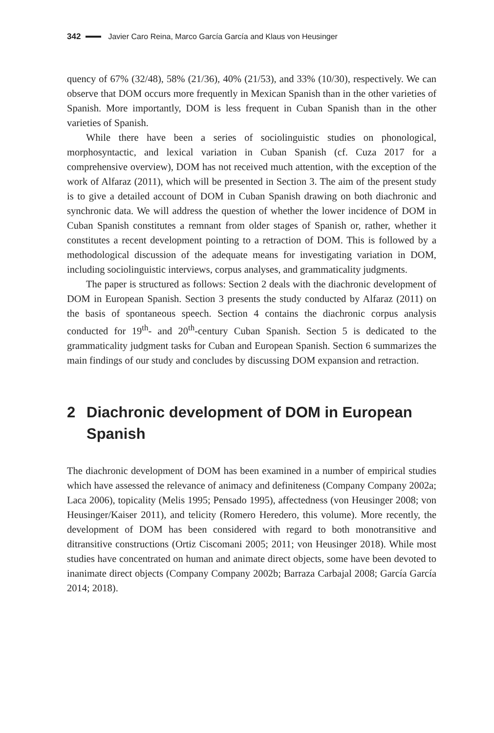342 Javier Caro Reina, Marco García García and Klaus von Heusinger
quency of 67% (32/48), 58% (21/36), 40% (21/53), and 33% (10/30), respectively. We can observe that DOM occurs more frequently in Mexican Spanish than in the other varieties of Spanish. More importantly, DOM is less frequent in Cuban Spanish than in the other varieties of Spanish.
While there have been a series of sociolinguistic studies on phonological, morphosyntactic, and lexical variation in Cuban Spanish (cf. Cuza 2017 for a comprehensive overview), DOM has not received much attention, with the exception of the work of Alfaraz (2011), which will be presented in Section 3. The aim of the present study is to give a detailed account of DOM in Cuban Spanish drawing on both diachronic and synchronic data. We will address the question of whether the lower incidence of DOM in Cuban Spanish constitutes a remnant from older stages of Spanish or, rather, whether it constitutes a recent development pointing to a retraction of DOM. This is followed by a methodological discussion of the adequate means for investigating variation in DOM, including sociolinguistic interviews, corpus analyses, and grammaticality judgments.
The paper is structured as follows: Section 2 deals with the diachronic development of DOM in European Spanish. Section 3 presents the study conducted by Alfaraz (2011) on the basis of spontaneous speech. Section 4 contains the diachronic corpus analysis conducted for 19<sup>th</sup>- and 20<sup>th</sup>-century Cuban Spanish. Section 5 is dedicated to the grammaticality judgment tasks for Cuban and European Spanish. Section 6 summarizes the main findings of our study and concludes by discussing DOM expansion and retraction.
2 Diachronic development of DOM in European Spanish
The diachronic development of DOM has been examined in a number of empirical studies which have assessed the relevance of animacy and definiteness (Company Company 2002a; Laca 2006), topicality (Melis 1995; Pensado 1995), affectedness (von Heusinger 2008; von Heusinger/Kaiser 2011), and telicity (Romero Heredero, this volume). More recently, the development of DOM has been considered with regard to both monotransitive and ditransitive constructions (Ortiz Ciscomani 2005; 2011; von Heusinger 2018). While most studies have concentrated on human and animate direct objects, some have been devoted to inanimate direct objects (Company Company 2002b; Barraza Carbajal 2008; García García 2014; 2018).